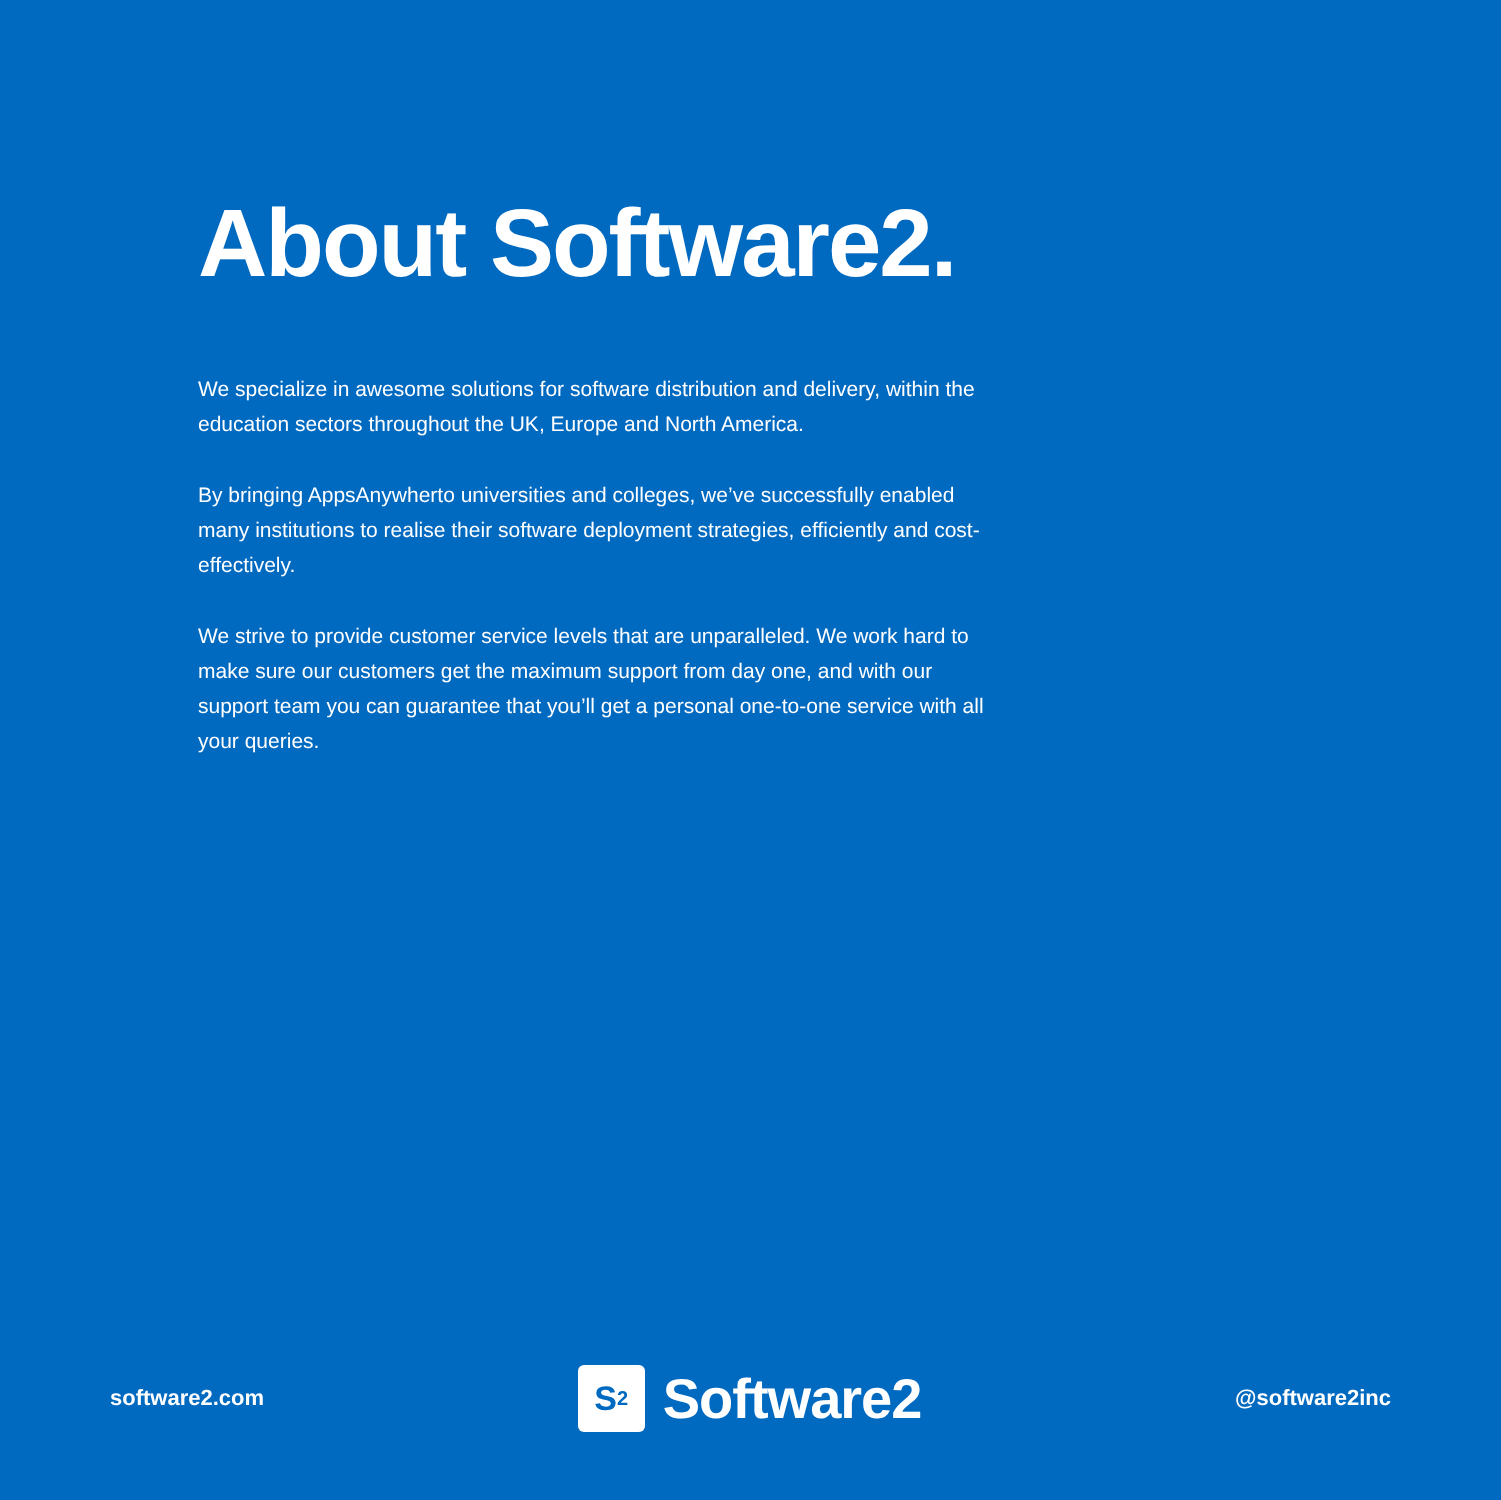About Software2.
We specialize in awesome solutions for software distribution and delivery, within the education sectors throughout the UK, Europe and North America.
By bringing AppsAnywherto universities and colleges, we’ve successfully enabled many institutions to realise their software deployment strategies, efficiently and cost-effectively.
We strive to provide customer service levels that are unparalleled. We work hard to make sure our customers get the maximum support from day one, and with our support team you can guarantee that you’ll get a personal one-to-one service with all your queries.
software2.com
S<sup>2</sup>
Software2
@software2inc